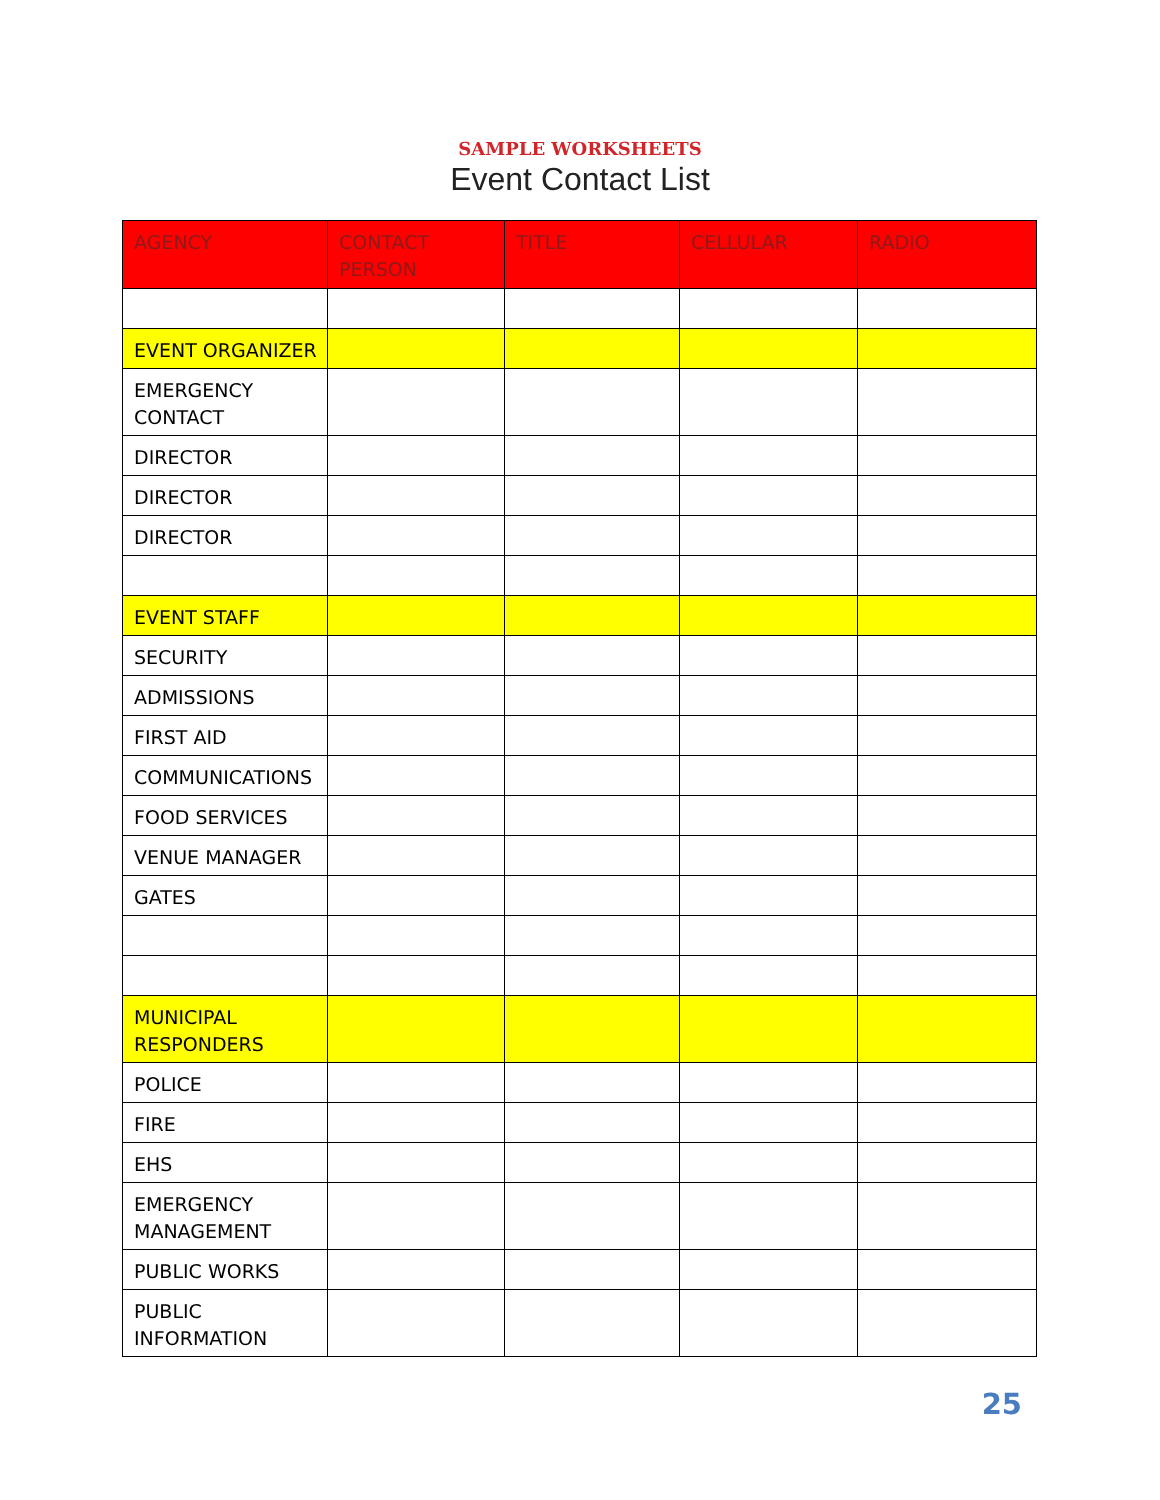SAMPLE WORKSHEETS
Event Contact List
| AGENCY | CONTACT PERSON | TITLE | CELLULAR | RADIO |
| --- | --- | --- | --- | --- |
| EVENT ORGANIZER | | | | |
| EMERGENCY CONTACT | | | | |
| DIRECTOR | | | | |
| DIRECTOR | | | | |
| DIRECTOR | | | | |
| EVENT STAFF | | | | |
| SECURITY | | | | |
| ADMISSIONS | | | | |
| FIRST AID | | | | |
| COMMUNICATIONS | | | | |
| FOOD SERVICES | | | | |
| VENUE MANAGER | | | | |
| GATES | | | | |
| MUNICIPAL RESPONDERS | | | | |
| POLICE | | | | |
| FIRE | | | | |
| EHS | | | | |
| EMERGENCY MANAGEMENT | | | | |
| PUBLIC WORKS | | | | |
| PUBLIC INFORMATION | | | | |
25